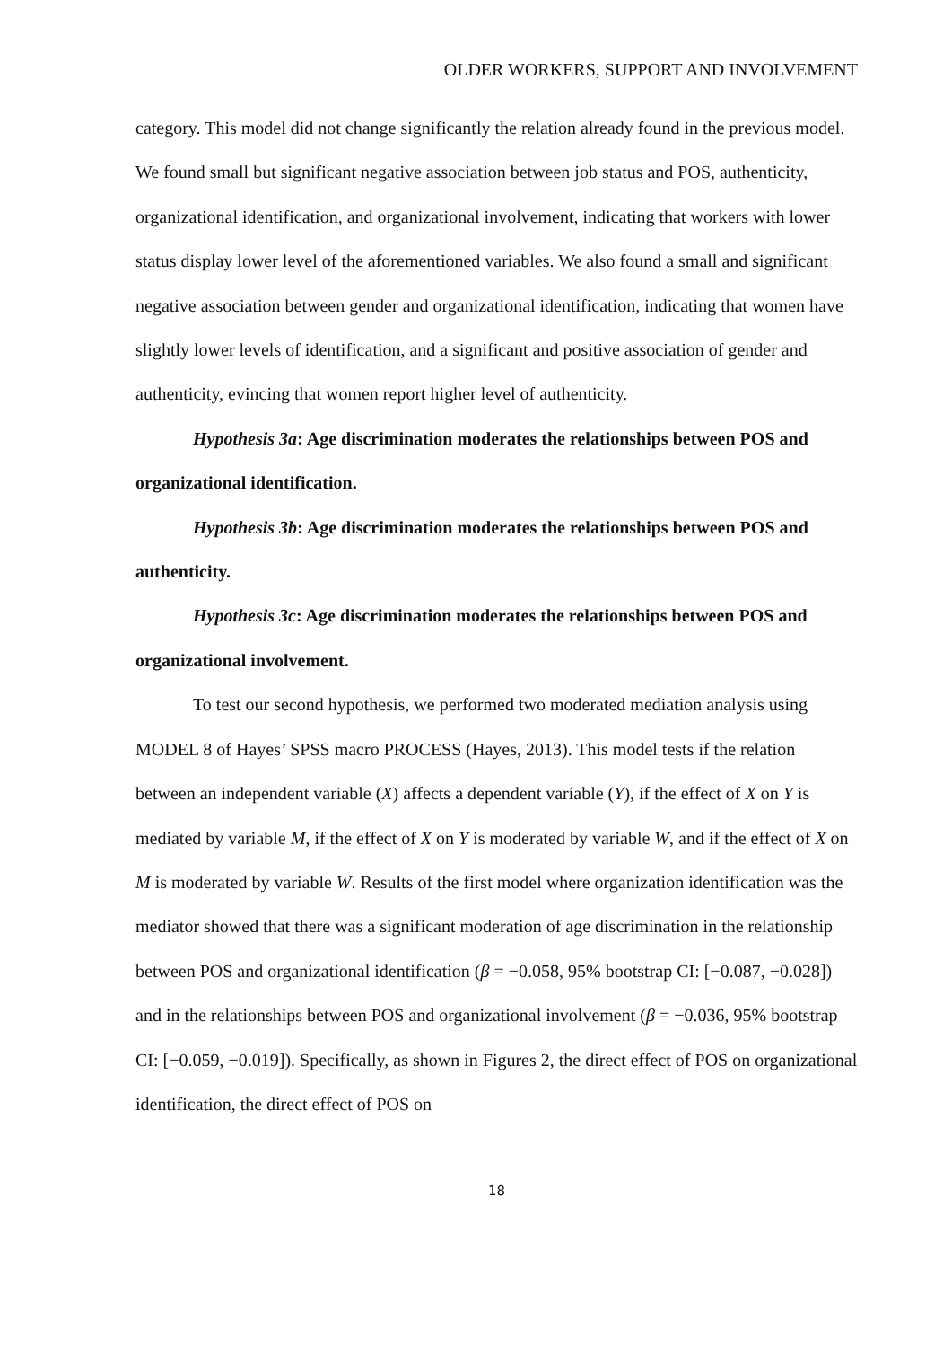OLDER WORKERS, SUPPORT AND INVOLVEMENT
category. This model did not change significantly the relation already found in the previous model. We found small but significant negative association between job status and POS, authenticity, organizational identification, and organizational involvement, indicating that workers with lower status display lower level of the aforementioned variables. We also found a small and significant negative association between gender and organizational identification, indicating that women have slightly lower levels of identification, and a significant and positive association of gender and authenticity, evincing that women report higher level of authenticity.
Hypothesis 3a: Age discrimination moderates the relationships between POS and organizational identification.
Hypothesis 3b: Age discrimination moderates the relationships between POS and authenticity.
Hypothesis 3c: Age discrimination moderates the relationships between POS and organizational involvement.
To test our second hypothesis, we performed two moderated mediation analysis using MODEL 8 of Hayes’ SPSS macro PROCESS (Hayes, 2013). This model tests if the relation between an independent variable (X) affects a dependent variable (Y), if the effect of X on Y is mediated by variable M, if the effect of X on Y is moderated by variable W, and if the effect of X on M is moderated by variable W. Results of the first model where organization identification was the mediator showed that there was a significant moderation of age discrimination in the relationship between POS and organizational identification (β = −0.058, 95% bootstrap CI: [−0.087, −0.028]) and in the relationships between POS and organizational involvement (β = −0.036, 95% bootstrap CI: [−0.059, −0.019]). Specifically, as shown in Figures 2, the direct effect of POS on organizational identification, the direct effect of POS on
18